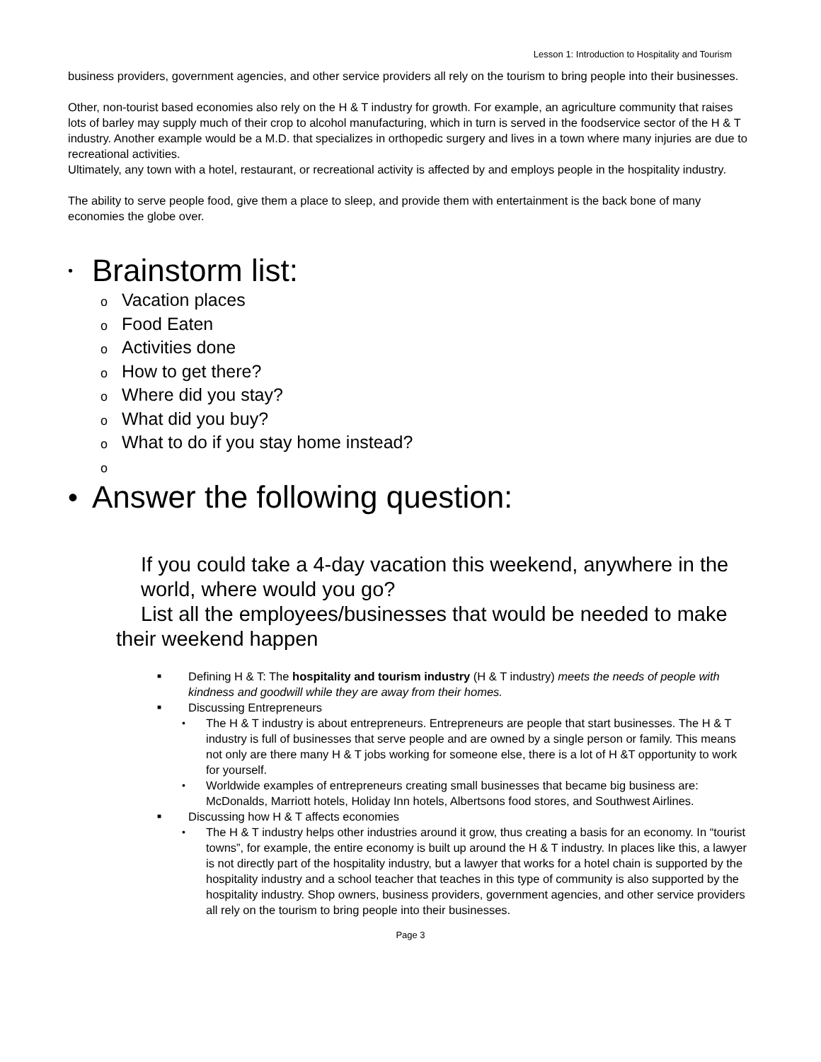Lesson 1: Introduction to Hospitality and Tourism
business providers, government agencies, and other service providers all rely on the tourism to bring people into their businesses.
Other, non-tourist based economies also rely on the H & T industry for growth. For example, an agriculture community that raises lots of barley may supply much of their crop to alcohol manufacturing, which in turn is served in the foodservice sector of the H & T industry. Another example would be a M.D. that specializes in orthopedic surgery and lives in a town where many injuries are due to recreational activities.
Ultimately, any town with a hotel, restaurant, or recreational activity is affected by and employs people in the hospitality industry.
The ability to serve people food, give them a place to sleep, and provide them with entertainment is the back bone of many economies the globe over.
• Brainstorm list:
o Vacation places
o Food Eaten
o Activities done
o How to get there?
o Where did you stay?
o What did you buy?
o What to do if you stay home instead?
o
• Answer the following question:
If you could take a 4-day vacation this weekend, anywhere in the world, where would you go?
List all the employees/businesses that would be needed to make their weekend happen
■ Defining H & T: The hospitality and tourism industry (H & T industry) meets the needs of people with kindness and goodwill while they are away from their homes.
■ Discussing Entrepreneurs
• The H & T industry is about entrepreneurs. Entrepreneurs are people that start businesses. The H & T industry is full of businesses that serve people and are owned by a single person or family. This means not only are there many H & T jobs working for someone else, there is a lot of H &T opportunity to work for yourself.
• Worldwide examples of entrepreneurs creating small businesses that became big business are: McDonalds, Marriott hotels, Holiday Inn hotels, Albertsons food stores, and Southwest Airlines.
■ Discussing how H & T affects economies
• The H & T industry helps other industries around it grow, thus creating a basis for an economy. In “tourist towns”, for example, the entire economy is built up around the H & T industry. In places like this, a lawyer is not directly part of the hospitality industry, but a lawyer that works for a hotel chain is supported by the hospitality industry and a school teacher that teaches in this type of community is also supported by the hospitality industry. Shop owners, business providers, government agencies, and other service providers all rely on the tourism to bring people into their businesses.
Page 3